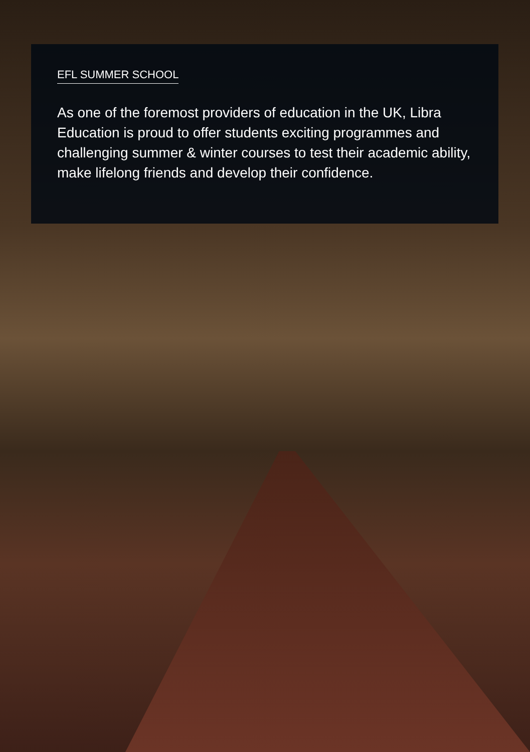EFL SUMMER SCHOOL
As one of the foremost providers of education in the UK, Libra Education is proud to offer students exciting programmes and challenging summer & winter courses to test their academic ability, make lifelong friends and develop their confidence.